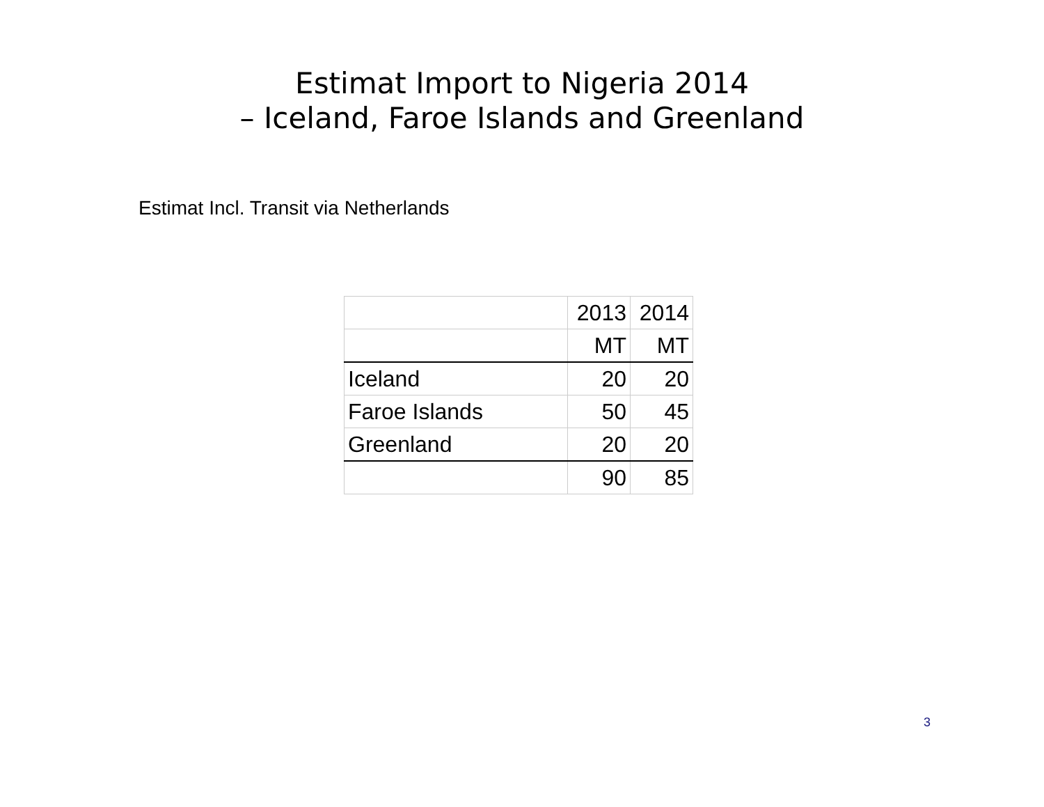Estimat Import to Nigeria 2014
– Iceland, Faroe Islands and Greenland
Estimat Incl. Transit via Netherlands
| | 2013 | 2014 |
| | MT | MT |
| Iceland | 20 | 20 |
| Faroe Islands | 50 | 45 |
| Greenland | 20 | 20 |
| | 90 | 85 |
3